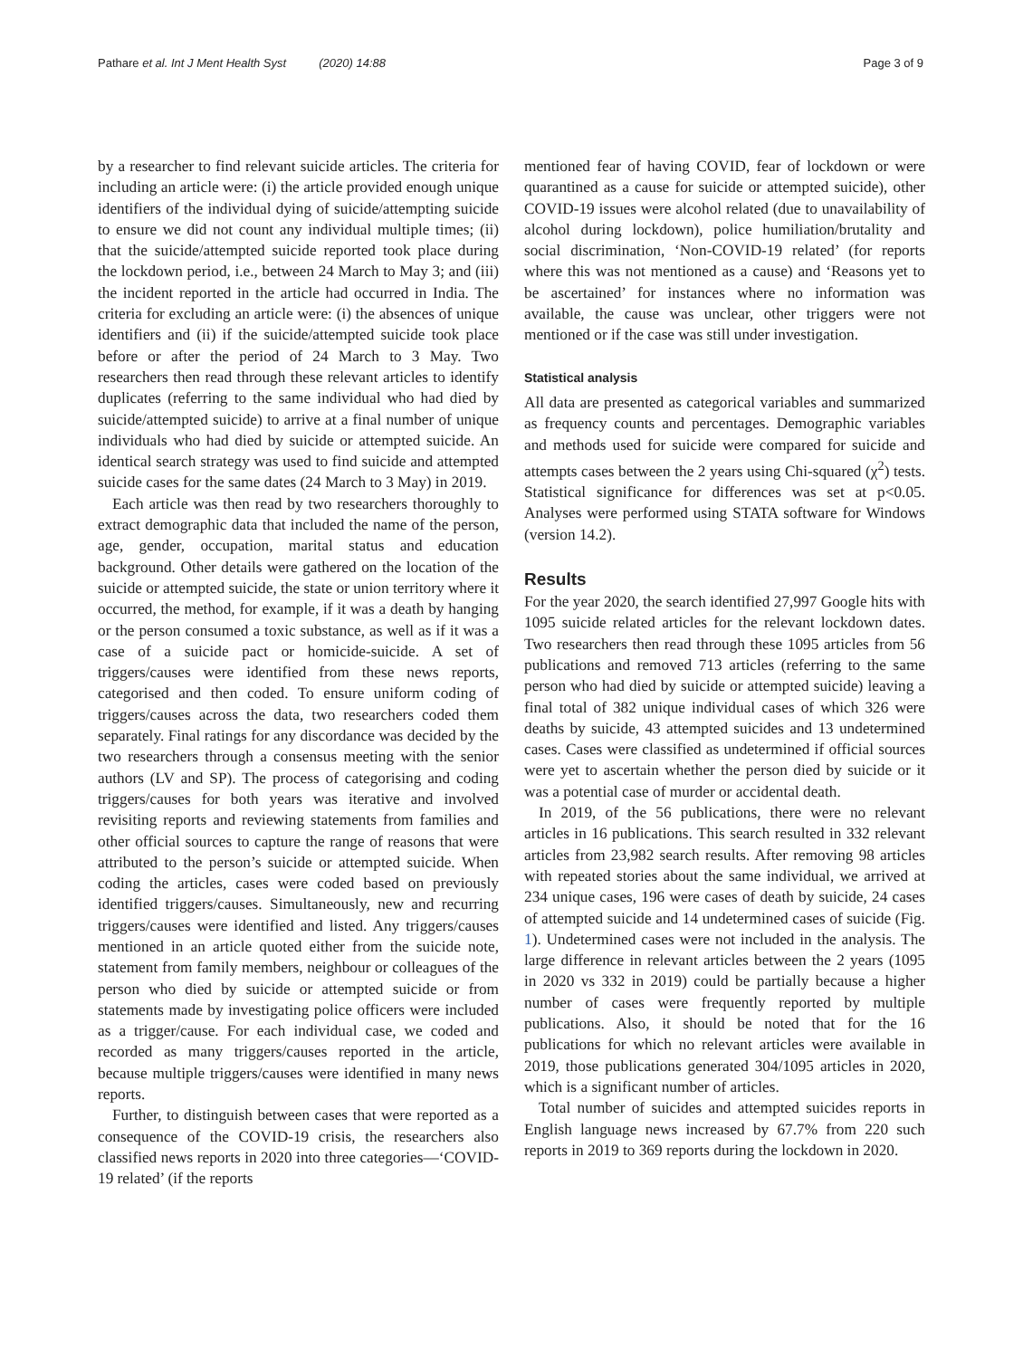Pathare et al. Int J Ment Health Syst (2020) 14:88 Page 3 of 9
by a researcher to find relevant suicide articles. The criteria for including an article were: (i) the article provided enough unique identifiers of the individual dying of suicide/attempting suicide to ensure we did not count any individual multiple times; (ii) that the suicide/attempted suicide reported took place during the lockdown period, i.e., between 24 March to May 3; and (iii) the incident reported in the article had occurred in India. The criteria for excluding an article were: (i) the absences of unique identifiers and (ii) if the suicide/attempted suicide took place before or after the period of 24 March to 3 May. Two researchers then read through these relevant articles to identify duplicates (referring to the same individual who had died by suicide/attempted suicide) to arrive at a final number of unique individuals who had died by suicide or attempted suicide. An identical search strategy was used to find suicide and attempted suicide cases for the same dates (24 March to 3 May) in 2019.
Each article was then read by two researchers thoroughly to extract demographic data that included the name of the person, age, gender, occupation, marital status and education background. Other details were gathered on the location of the suicide or attempted suicide, the state or union territory where it occurred, the method, for example, if it was a death by hanging or the person consumed a toxic substance, as well as if it was a case of a suicide pact or homicide-suicide. A set of triggers/causes were identified from these news reports, categorised and then coded. To ensure uniform coding of triggers/causes across the data, two researchers coded them separately. Final ratings for any discordance was decided by the two researchers through a consensus meeting with the senior authors (LV and SP). The process of categorising and coding triggers/causes for both years was iterative and involved revisiting reports and reviewing statements from families and other official sources to capture the range of reasons that were attributed to the person’s suicide or attempted suicide. When coding the articles, cases were coded based on previously identified triggers/causes. Simultaneously, new and recurring triggers/causes were identified and listed. Any triggers/causes mentioned in an article quoted either from the suicide note, statement from family members, neighbour or colleagues of the person who died by suicide or attempted suicide or from statements made by investigating police officers were included as a trigger/cause. For each individual case, we coded and recorded as many triggers/causes reported in the article, because multiple triggers/causes were identified in many news reports.
Further, to distinguish between cases that were reported as a consequence of the COVID-19 crisis, the researchers also classified news reports in 2020 into three categories—‘COVID-19 related’ (if the reports
mentioned fear of having COVID, fear of lockdown or were quarantined as a cause for suicide or attempted suicide), other COVID-19 issues were alcohol related (due to unavailability of alcohol during lockdown), police humiliation/brutality and social discrimination, ‘Non-COVID-19 related’ (for reports where this was not mentioned as a cause) and ‘Reasons yet to be ascertained’ for instances where no information was available, the cause was unclear, other triggers were not mentioned or if the case was still under investigation.
Statistical analysis
All data are presented as categorical variables and summarized as frequency counts and percentages. Demographic variables and methods used for suicide were compared for suicide and attempts cases between the 2 years using Chi-squared (χ<sup>2</sup>) tests. Statistical significance for differences was set at p<0.05. Analyses were performed using STATA software for Windows (version 14.2).
Results
For the year 2020, the search identified 27,997 Google hits with 1095 suicide related articles for the relevant lockdown dates. Two researchers then read through these 1095 articles from 56 publications and removed 713 articles (referring to the same person who had died by suicide or attempted suicide) leaving a final total of 382 unique individual cases of which 326 were deaths by suicide, 43 attempted suicides and 13 undetermined cases. Cases were classified as undetermined if official sources were yet to ascertain whether the person died by suicide or it was a potential case of murder or accidental death.
In 2019, of the 56 publications, there were no relevant articles in 16 publications. This search resulted in 332 relevant articles from 23,982 search results. After removing 98 articles with repeated stories about the same individual, we arrived at 234 unique cases, 196 were cases of death by suicide, 24 cases of attempted suicide and 14 undetermined cases of suicide (Fig. 1). Undetermined cases were not included in the analysis. The large difference in relevant articles between the 2 years (1095 in 2020 vs 332 in 2019) could be partially because a higher number of cases were frequently reported by multiple publications. Also, it should be noted that for the 16 publications for which no relevant articles were available in 2019, those publications generated 304/1095 articles in 2020, which is a significant number of articles.
Total number of suicides and attempted suicides reports in English language news increased by 67.7% from 220 such reports in 2019 to 369 reports during the lockdown in 2020.